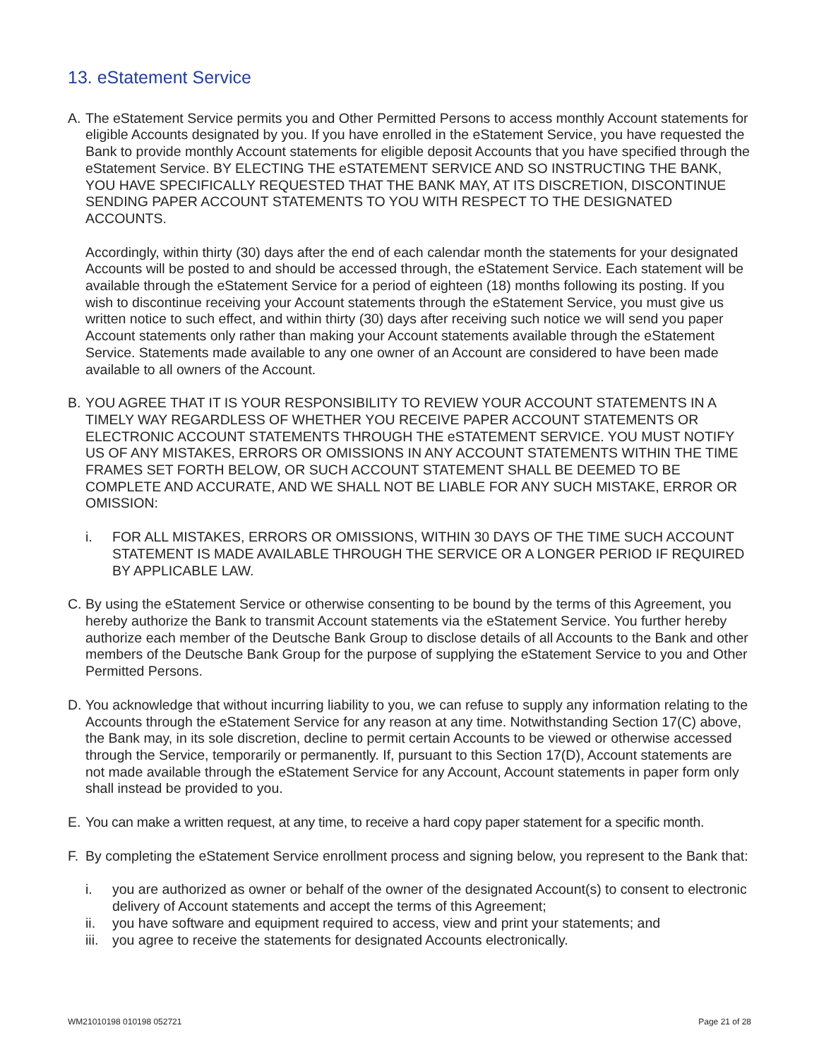13. eStatement Service
A. The eStatement Service permits you and Other Permitted Persons to access monthly Account statements for eligible Accounts designated by you. If you have enrolled in the eStatement Service, you have requested the Bank to provide monthly Account statements for eligible deposit Accounts that you have specified through the eStatement Service. BY ELECTING THE eSTATEMENT SERVICE AND SO INSTRUCTING THE BANK, YOU HAVE SPECIFICALLY REQUESTED THAT THE BANK MAY, AT ITS DISCRETION, DISCONTINUE SENDING PAPER ACCOUNT STATEMENTS TO YOU WITH RESPECT TO THE DESIGNATED ACCOUNTS.
Accordingly, within thirty (30) days after the end of each calendar month the statements for your designated Accounts will be posted to and should be accessed through, the eStatement Service. Each statement will be available through the eStatement Service for a period of eighteen (18) months following its posting. If you wish to discontinue receiving your Account statements through the eStatement Service, you must give us written notice to such effect, and within thirty (30) days after receiving such notice we will send you paper Account statements only rather than making your Account statements available through the eStatement Service. Statements made available to any one owner of an Account are considered to have been made available to all owners of the Account.
B. YOU AGREE THAT IT IS YOUR RESPONSIBILITY TO REVIEW YOUR ACCOUNT STATEMENTS IN A TIMELY WAY REGARDLESS OF WHETHER YOU RECEIVE PAPER ACCOUNT STATEMENTS OR ELECTRONIC ACCOUNT STATEMENTS THROUGH THE eSTATEMENT SERVICE. YOU MUST NOTIFY US OF ANY MISTAKES, ERRORS OR OMISSIONS IN ANY ACCOUNT STATEMENTS WITHIN THE TIME FRAMES SET FORTH BELOW, OR SUCH ACCOUNT STATEMENT SHALL BE DEEMED TO BE COMPLETE AND ACCURATE, AND WE SHALL NOT BE LIABLE FOR ANY SUCH MISTAKE, ERROR OR OMISSION:
i. FOR ALL MISTAKES, ERRORS OR OMISSIONS, WITHIN 30 DAYS OF THE TIME SUCH ACCOUNT STATEMENT IS MADE AVAILABLE THROUGH THE SERVICE OR A LONGER PERIOD IF REQUIRED BY APPLICABLE LAW.
C. By using the eStatement Service or otherwise consenting to be bound by the terms of this Agreement, you hereby authorize the Bank to transmit Account statements via the eStatement Service. You further hereby authorize each member of the Deutsche Bank Group to disclose details of all Accounts to the Bank and other members of the Deutsche Bank Group for the purpose of supplying the eStatement Service to you and Other Permitted Persons.
D. You acknowledge that without incurring liability to you, we can refuse to supply any information relating to the Accounts through the eStatement Service for any reason at any time. Notwithstanding Section 17(C) above, the Bank may, in its sole discretion, decline to permit certain Accounts to be viewed or otherwise accessed through the Service, temporarily or permanently. If, pursuant to this Section 17(D), Account statements are not made available through the eStatement Service for any Account, Account statements in paper form only shall instead be provided to you.
E. You can make a written request, at any time, to receive a hard copy paper statement for a specific month.
F. By completing the eStatement Service enrollment process and signing below, you represent to the Bank that:
i. you are authorized as owner or behalf of the owner of the designated Account(s) to consent to electronic delivery of Account statements and accept the terms of this Agreement;
ii. you have software and equipment required to access, view and print your statements; and
iii.
you agree to receive the statements for designated Accounts electronically.
WM21010198 010198 052721 Page 21 of 28